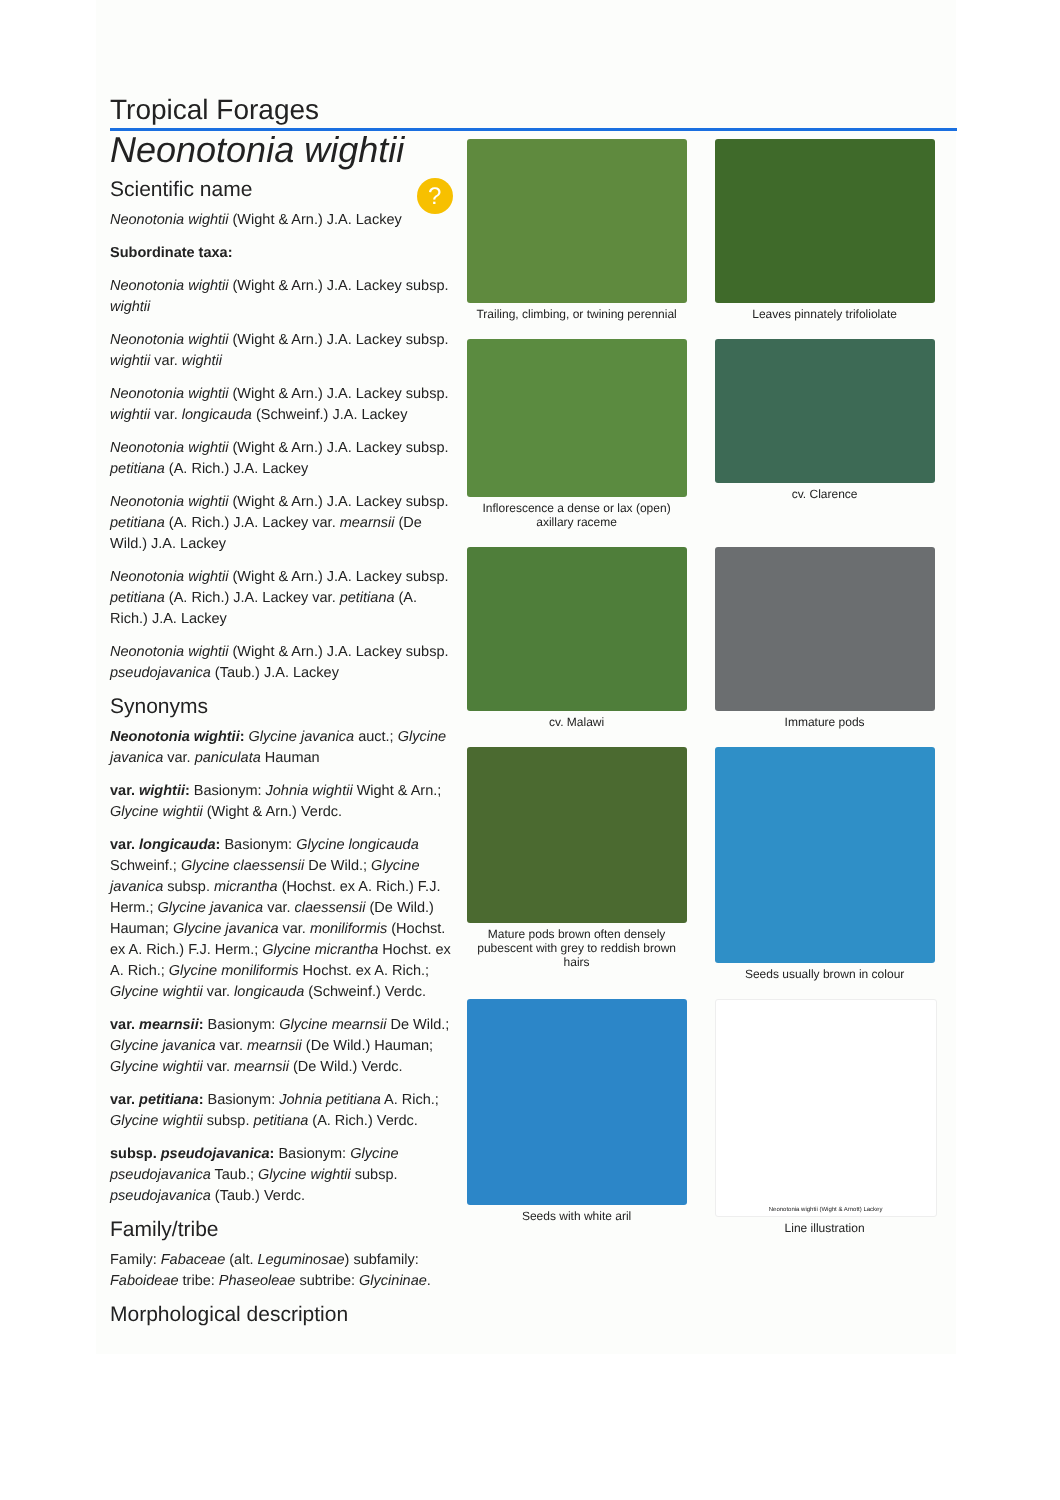Tropical Forages
Neonotonia wightii
? Scientific name
Neonotonia wightii (Wight & Arn.) J.A. Lackey
Subordinate taxa:
Neonotonia wightii (Wight & Arn.) J.A. Lackey subsp. wightii
Neonotonia wightii (Wight & Arn.) J.A. Lackey subsp. wightii var. wightii
Neonotonia wightii (Wight & Arn.) J.A. Lackey subsp. wightii var. longicauda (Schweinf.) J.A. Lackey
Neonotonia wightii (Wight & Arn.) J.A. Lackey subsp. petitiana (A. Rich.) J.A. Lackey
Neonotonia wightii (Wight & Arn.) J.A. Lackey subsp. petitiana (A. Rich.) J.A. Lackey var. mearnsii (De Wild.) J.A. Lackey
Neonotonia wightii (Wight & Arn.) J.A. Lackey subsp. petitiana (A. Rich.) J.A. Lackey var. petitiana (A. Rich.) J.A. Lackey
Neonotonia wightii (Wight & Arn.) J.A. Lackey subsp. pseudojavanica (Taub.) J.A. Lackey
Synonyms
Neonotonia wightii: Glycine javanica auct.; Glycine javanica var. paniculata Hauman
var. wightii: Basionym: Johnia wightii Wight & Arn.; Glycine wightii (Wight & Arn.) Verdc.
var. longicauda: Basionym: Glycine longicauda Schweinf.; Glycine claessensii De Wild.; Glycine javanica subsp. micrantha (Hochst. ex A. Rich.) F.J. Herm.; Glycine javanica var. claessensii (De Wild.) Hauman; Glycine javanica var. moniliformis (Hochst. ex A. Rich.) F.J. Herm.; Glycine micrantha Hochst. ex A. Rich.; Glycine moniliformis Hochst. ex A. Rich.; Glycine wightii var. longicauda (Schweinf.) Verdc.
var. mearnsii: Basionym: Glycine mearnsii De Wild.; Glycine javanica var. mearnsii (De Wild.) Hauman; Glycine wightii var. mearnsii (De Wild.) Verdc.
var. petitiana: Basionym: Johnia petitiana A. Rich.; Glycine wightii subsp. petitiana (A. Rich.) Verdc.
subsp. pseudojavanica: Basionym: Glycine pseudojavanica Taub.; Glycine wightii subsp. pseudojavanica (Taub.) Verdc.
Family/tribe
Family: Fabaceae (alt. Leguminosae) subfamily: Faboideae tribe: Phaseoleae subtribe: Glycininae.
Morphological description
Trailing, climbing, or twining perennial
Leaves pinnately trifoliolate
Inflorescence a dense or lax (open) axillary raceme
cv. Clarence
cv. Malawi
Immature pods
Mature pods brown often densely pubescent with grey to reddish brown hairs
Seeds usually brown in colour
Seeds with white aril
Neonotonia wightii (Wight & Arnott) Lackey
Line illustration